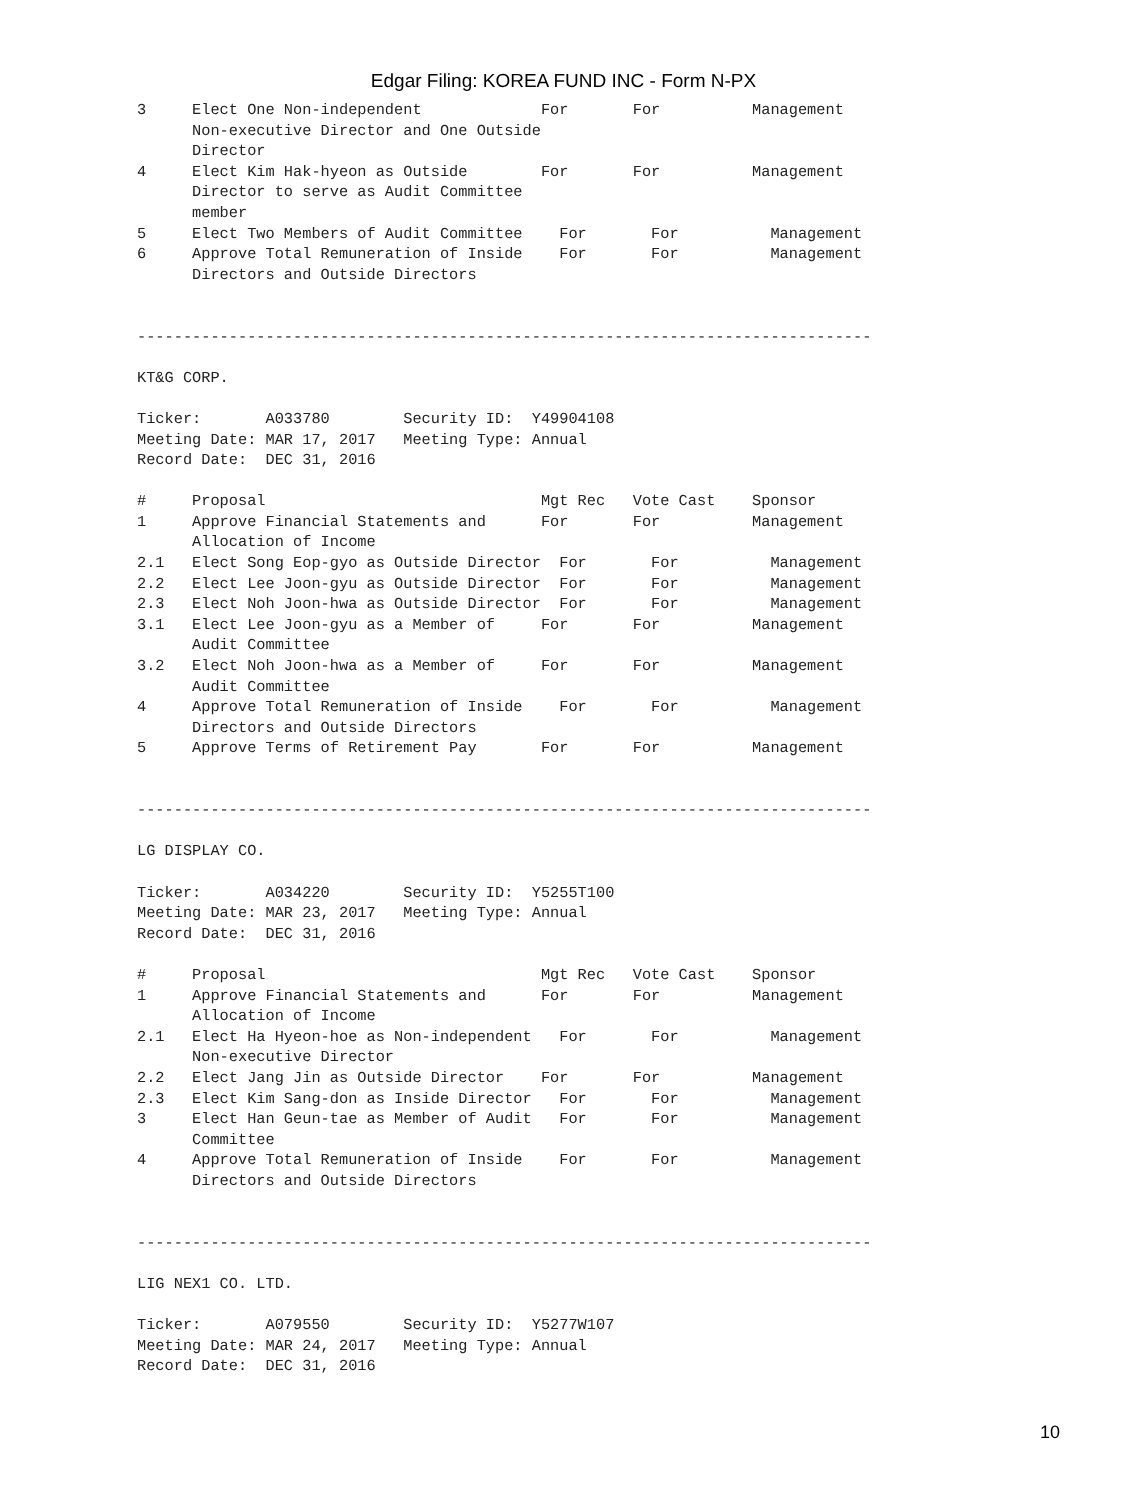Edgar Filing: KOREA FUND INC - Form N-PX
3     Elect One Non-independent             For       For          Management
      Non-executive Director and One Outside
      Director
4     Elect Kim Hak-hyeon as Outside        For       For          Management
      Director to serve as Audit Committee
      member
5     Elect Two Members of Audit Committee    For       For          Management
6     Approve Total Remuneration of Inside    For       For          Management
      Directors and Outside Directors


--------------------------------------------------------------------------------

KT&G CORP.

Ticker:       A033780        Security ID:  Y49904108
Meeting Date: MAR 17, 2017   Meeting Type: Annual
Record Date:  DEC 31, 2016

#     Proposal                              Mgt Rec   Vote Cast    Sponsor
1     Approve Financial Statements and      For       For          Management
      Allocation of Income
2.1   Elect Song Eop-gyo as Outside Director  For       For          Management
2.2   Elect Lee Joon-gyu as Outside Director  For       For          Management
2.3   Elect Noh Joon-hwa as Outside Director  For       For          Management
3.1   Elect Lee Joon-gyu as a Member of     For       For          Management
      Audit Committee
3.2   Elect Noh Joon-hwa as a Member of     For       For          Management
      Audit Committee
4     Approve Total Remuneration of Inside    For       For          Management
      Directors and Outside Directors
5     Approve Terms of Retirement Pay       For       For          Management


--------------------------------------------------------------------------------

LG DISPLAY CO.

Ticker:       A034220        Security ID:  Y5255T100
Meeting Date: MAR 23, 2017   Meeting Type: Annual
Record Date:  DEC 31, 2016

#     Proposal                              Mgt Rec   Vote Cast    Sponsor
1     Approve Financial Statements and      For       For          Management
      Allocation of Income
2.1   Elect Ha Hyeon-hoe as Non-independent   For       For          Management
      Non-executive Director
2.2   Elect Jang Jin as Outside Director    For       For          Management
2.3   Elect Kim Sang-don as Inside Director   For       For          Management
3     Elect Han Geun-tae as Member of Audit   For       For          Management
      Committee
4     Approve Total Remuneration of Inside    For       For          Management
      Directors and Outside Directors


--------------------------------------------------------------------------------

LIG NEX1 CO. LTD.

Ticker:       A079550        Security ID:  Y5277W107
Meeting Date: MAR 24, 2017   Meeting Type: Annual
Record Date:  DEC 31, 2016
10